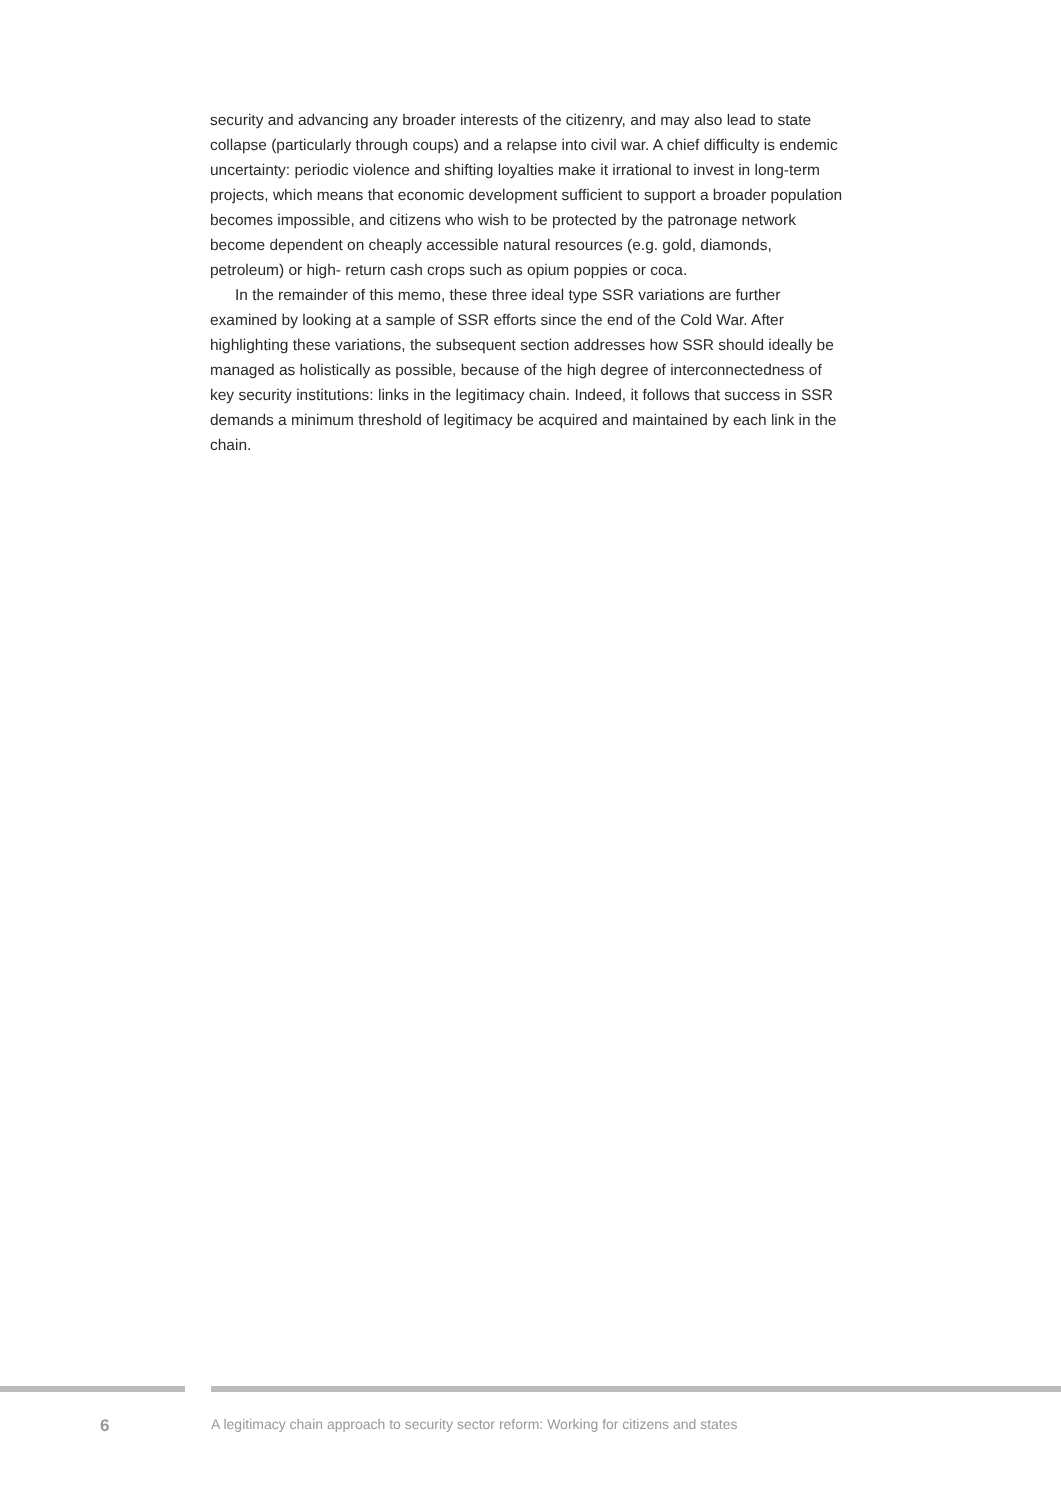security and advancing any broader interests of the citizenry, and may also lead to state collapse (particularly through coups) and a relapse into civil war. A chief difficulty is endemic uncertainty: periodic violence and shifting loyalties make it irrational to invest in long-term projects, which means that economic development sufficient to support a broader population becomes impossible, and citizens who wish to be protected by the patronage network become dependent on cheaply accessible natural resources (e.g. gold, diamonds, petroleum) or high- return cash crops such as opium poppies or coca.
In the remainder of this memo, these three ideal type SSR variations are further examined by looking at a sample of SSR efforts since the end of the Cold War. After highlighting these variations, the subsequent section addresses how SSR should ideally be managed as holistically as possible, because of the high degree of interconnectedness of key security institutions: links in the legitimacy chain. Indeed, it follows that success in SSR demands a minimum threshold of legitimacy be acquired and maintained by each link in the chain.
6 A legitimacy chain approach to security sector reform: Working for citizens and states